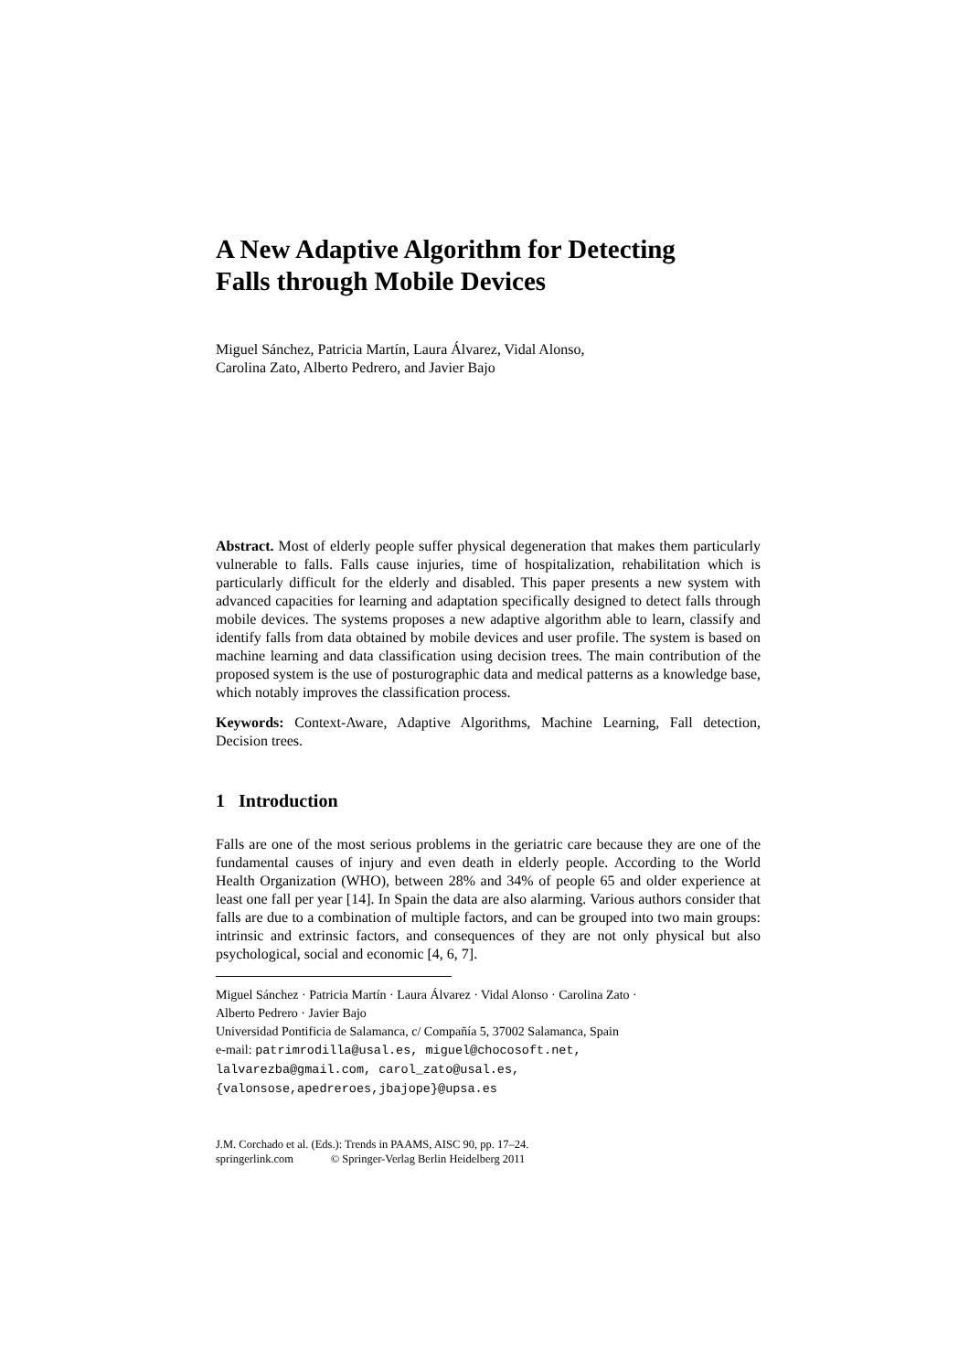A New Adaptive Algorithm for Detecting
Falls through Mobile Devices
Miguel Sánchez, Patricia Martín, Laura Álvarez, Vidal Alonso,
Carolina Zato, Alberto Pedrero, and Javier Bajo
Abstract. Most of elderly people suffer physical degeneration that makes them particularly vulnerable to falls. Falls cause injuries, time of hospitalization, rehabilitation which is particularly difficult for the elderly and disabled. This paper presents a new system with advanced capacities for learning and adaptation specifically designed to detect falls through mobile devices. The systems proposes a new adaptive algorithm able to learn, classify and identify falls from data obtained by mobile devices and user profile. The system is based on machine learning and data classification using decision trees. The main contribution of the proposed system is the use of posturographic data and medical patterns as a knowledge base, which notably improves the classification process.
Keywords: Context-Aware, Adaptive Algorithms, Machine Learning, Fall detection, Decision trees.
1 Introduction
Falls are one of the most serious problems in the geriatric care because they are one of the fundamental causes of injury and even death in elderly people. According to the World Health Organization (WHO), between 28% and 34% of people 65 and older experience at least one fall per year [14]. In Spain the data are also alarming. Various authors consider that falls are due to a combination of multiple factors, and can be grouped into two main groups: intrinsic and extrinsic factors, and consequences of they are not only physical but also psychological, social and economic [4, 6, 7].
Miguel Sánchez · Patricia Martín · Laura Álvarez · Vidal Alonso · Carolina Zato ·
Alberto Pedrero · Javier Bajo
Universidad Pontificia de Salamanca, c/ Compañía 5, 37002 Salamanca, Spain
e-mail: patrimrodilla@usal.es, miguel@chocosoft.net,
lalvarezba@gmail.com, carol_zato@usal.es,
{valonsose,apedreroes,jbajope}@upsa.es
J.M. Corchado et al. (Eds.): Trends in PAAMS, AISC 90, pp. 17–24.
springerlink.com © Springer-Verlag Berlin Heidelberg 2011